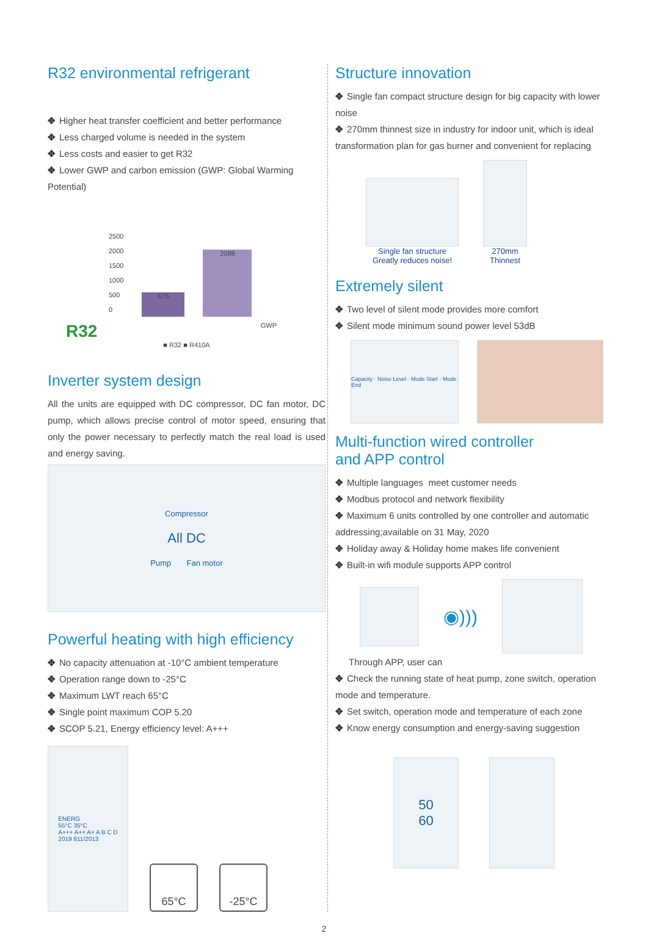R32 environmental refrigerant
✥ Higher heat transfer coefficient and better performance
✥ Less charged volume is needed in the system
✥ Less costs and easier to get R32
✥ Lower GWP and carbon emission (GWP: Global Warming Potential)
2500
2000
1500
1000
500
0
675
2088
R32 GWP
■ R32 ■ R410A
Inverter system design
All the units are equipped with DC compressor, DC fan motor, DC pump, which allows precise control of motor speed, ensuring that only the power necessary to perfectly match the real load is used and energy saving.
Compressor
All DC
Pump Fan motor
Powerful heating with high efficiency
✥ No capacity attenuation at -10°C ambient temperature
✥ Operation range down to -25°C
✥ Maximum LWT reach 65°C
✥ Single point maximum COP 5.20
✥ SCOP 5.21, Energy efficiency level: A+++
ENERG
55°C 35°C
A+++ A++ A+ A B C D
2019 811/2013
65°C
-25°C
Structure innovation
✥ Single fan compact structure design for big capacity with lower noise
✥ 270mm thinnest size in industry for indoor unit, which is ideal transformation plan for gas burner and convenient for replacing
Single fan structure
Greatly reduces noise!
270mm
Thinnest
Extremely silent
✥ Two level of silent mode provides more comfort
✥ Silent mode minimum sound power level 53dB
Capacity · Noise Level · Mode Start · Mode End
Multi-function wired controller
and APP control
✥ Multiple languages meet customer needs
✥ Modbus protocol and network flexibility
✥ Maximum 6 units controlled by one controller and automatic addressing;available on 31 May, 2020
✥ Holiday away & Holiday home makes life convenient
✥ Built-in wifi module supports APP control
◉)))
Through APP, user can
✥ Check the running state of heat pump, zone switch, operation mode and temperature.
✥ Set switch, operation mode and temperature of each zone
✥ Know energy consumption and energy-saving suggestion
50
60
2